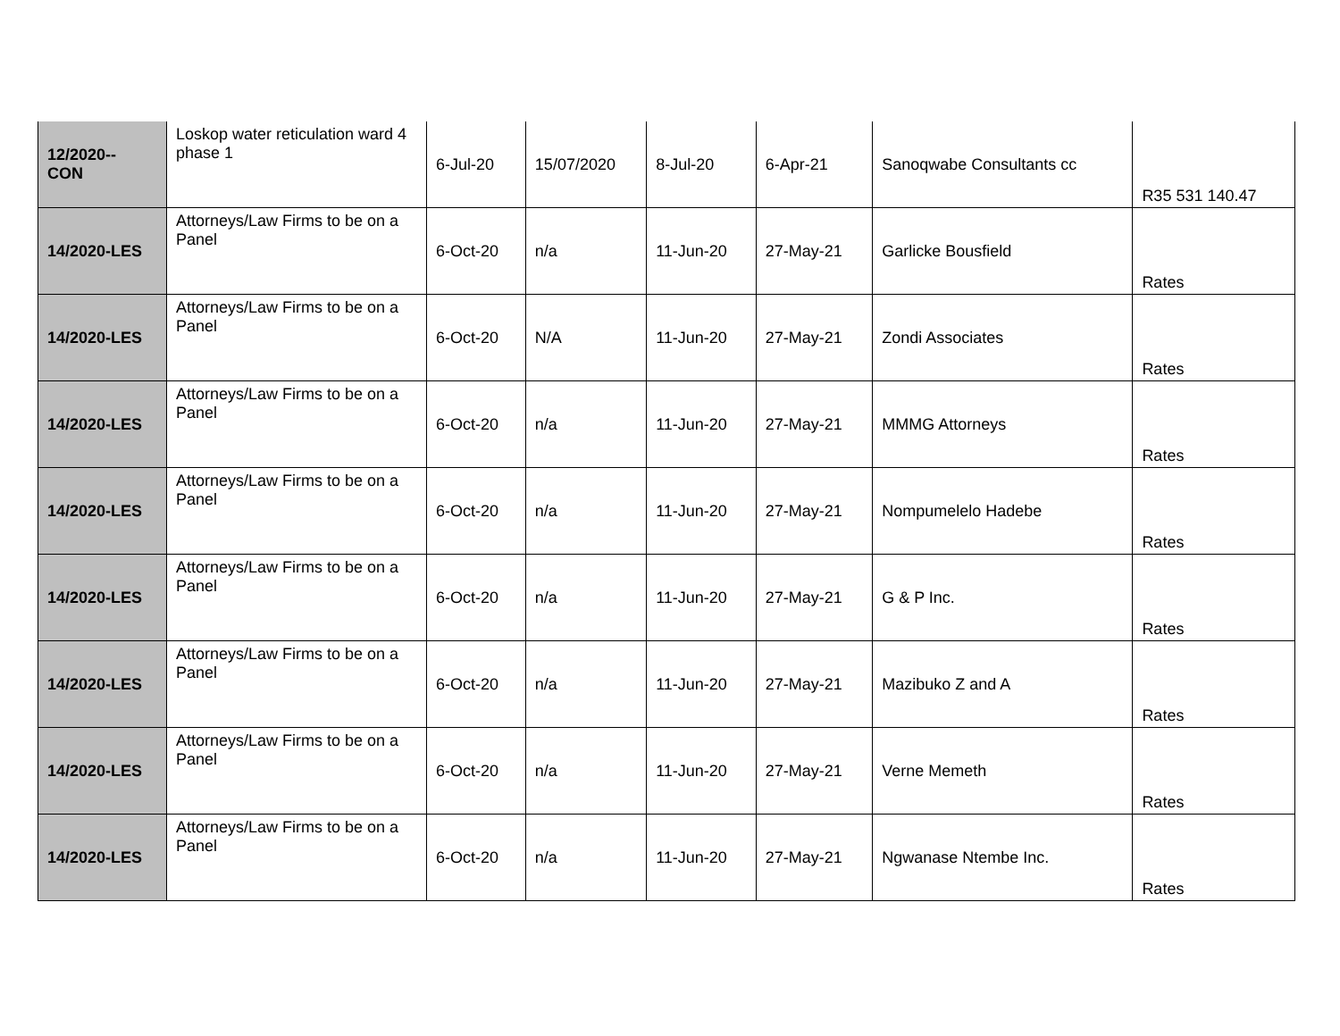| 12/2020-- CON | Loskop water reticulation ward 4 phase 1 | 6-Jul-20 | 15/07/2020 | 8-Jul-20 | 6-Apr-21 | Sanoqwabe Consultants cc | R35 531 140.47 |
| 14/2020-LES | Attorneys/Law Firms to be on a Panel | 6-Oct-20 | n/a | 11-Jun-20 | 27-May-21 | Garlicke Bousfield | Rates |
| 14/2020-LES | Attorneys/Law Firms to be on a Panel | 6-Oct-20 | N/A | 11-Jun-20 | 27-May-21 | Zondi Associates | Rates |
| 14/2020-LES | Attorneys/Law Firms to be on a Panel | 6-Oct-20 | n/a | 11-Jun-20 | 27-May-21 | MMMG Attorneys | Rates |
| 14/2020-LES | Attorneys/Law Firms to be on a Panel | 6-Oct-20 | n/a | 11-Jun-20 | 27-May-21 | Nompumelelo Hadebe | Rates |
| 14/2020-LES | Attorneys/Law Firms to be on a Panel | 6-Oct-20 | n/a | 11-Jun-20 | 27-May-21 | G & P Inc. | Rates |
| 14/2020-LES | Attorneys/Law Firms to be on a Panel | 6-Oct-20 | n/a | 11-Jun-20 | 27-May-21 | Mazibuko Z and A | Rates |
| 14/2020-LES | Attorneys/Law Firms to be on a Panel | 6-Oct-20 | n/a | 11-Jun-20 | 27-May-21 | Verne Memeth | Rates |
| 14/2020-LES | Attorneys/Law Firms to be on a Panel | 6-Oct-20 | n/a | 11-Jun-20 | 27-May-21 | Ngwanase Ntembe Inc. | Rates |